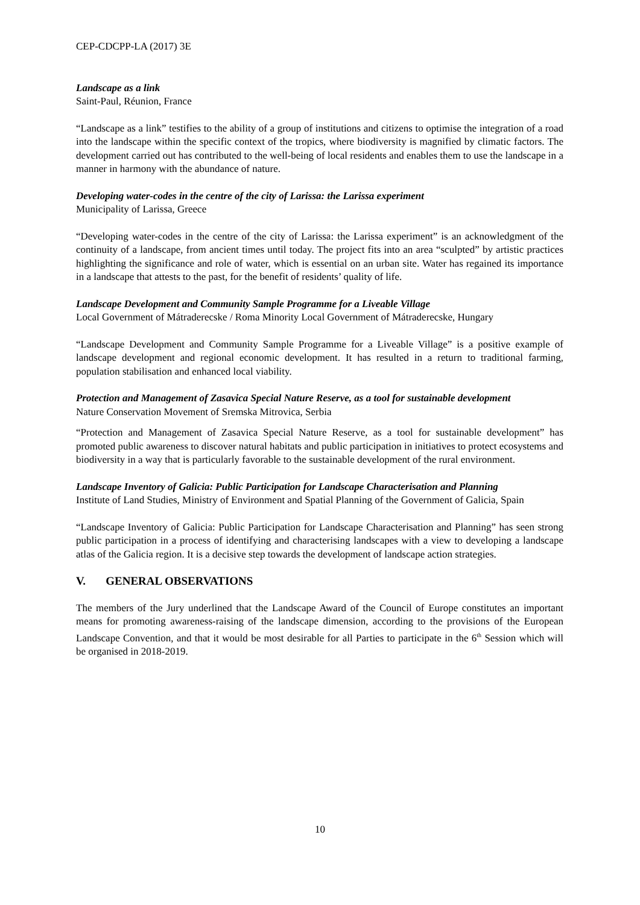CEP-CDCPP-LA (2017) 3E
Landscape as a link
Saint-Paul, Réunion, France
“Landscape as a link” testifies to the ability of a group of institutions and citizens to optimise the integration of a road into the landscape within the specific context of the tropics, where biodiversity is magnified by climatic factors. The development carried out has contributed to the well-being of local residents and enables them to use the landscape in a manner in harmony with the abundance of nature.
Developing water-codes in the centre of the city of Larissa: the Larissa experiment
Municipality of Larissa, Greece
“Developing water-codes in the centre of the city of Larissa: the Larissa experiment” is an acknowledgment of the continuity of a landscape, from ancient times until today. The project fits into an area “sculpted” by artistic practices highlighting the significance and role of water, which is essential on an urban site. Water has regained its importance in a landscape that attests to the past, for the benefit of residents’ quality of life.
Landscape Development and Community Sample Programme for a Liveable Village
Local Government of Mátraderecske / Roma Minority Local Government of Mátraderecske, Hungary
“Landscape Development and Community Sample Programme for a Liveable Village” is a positive example of landscape development and regional economic development. It has resulted in a return to traditional farming, population stabilisation and enhanced local viability.
Protection and Management of Zasavica Special Nature Reserve, as a tool for sustainable development
Nature Conservation Movement of Sremska Mitrovica, Serbia
“Protection and Management of Zasavica Special Nature Reserve, as a tool for sustainable development” has promoted public awareness to discover natural habitats and public participation in initiatives to protect ecosystems and biodiversity in a way that is particularly favorable to the sustainable development of the rural environment.
Landscape Inventory of Galicia: Public Participation for Landscape Characterisation and Planning
Institute of Land Studies, Ministry of Environment and Spatial Planning of the Government of Galicia, Spain
“Landscape Inventory of Galicia: Public Participation for Landscape Characterisation and Planning” has seen strong public participation in a process of identifying and characterising landscapes with a view to developing a landscape atlas of the Galicia region. It is a decisive step towards the development of landscape action strategies.
V. GENERAL OBSERVATIONS
The members of the Jury underlined that the Landscape Award of the Council of Europe constitutes an important means for promoting awareness-raising of the landscape dimension, according to the provisions of the European Landscape Convention, and that it would be most desirable for all Parties to participate in the 6<sup>th</sup> Session which will be organised in 2018-2019.
10